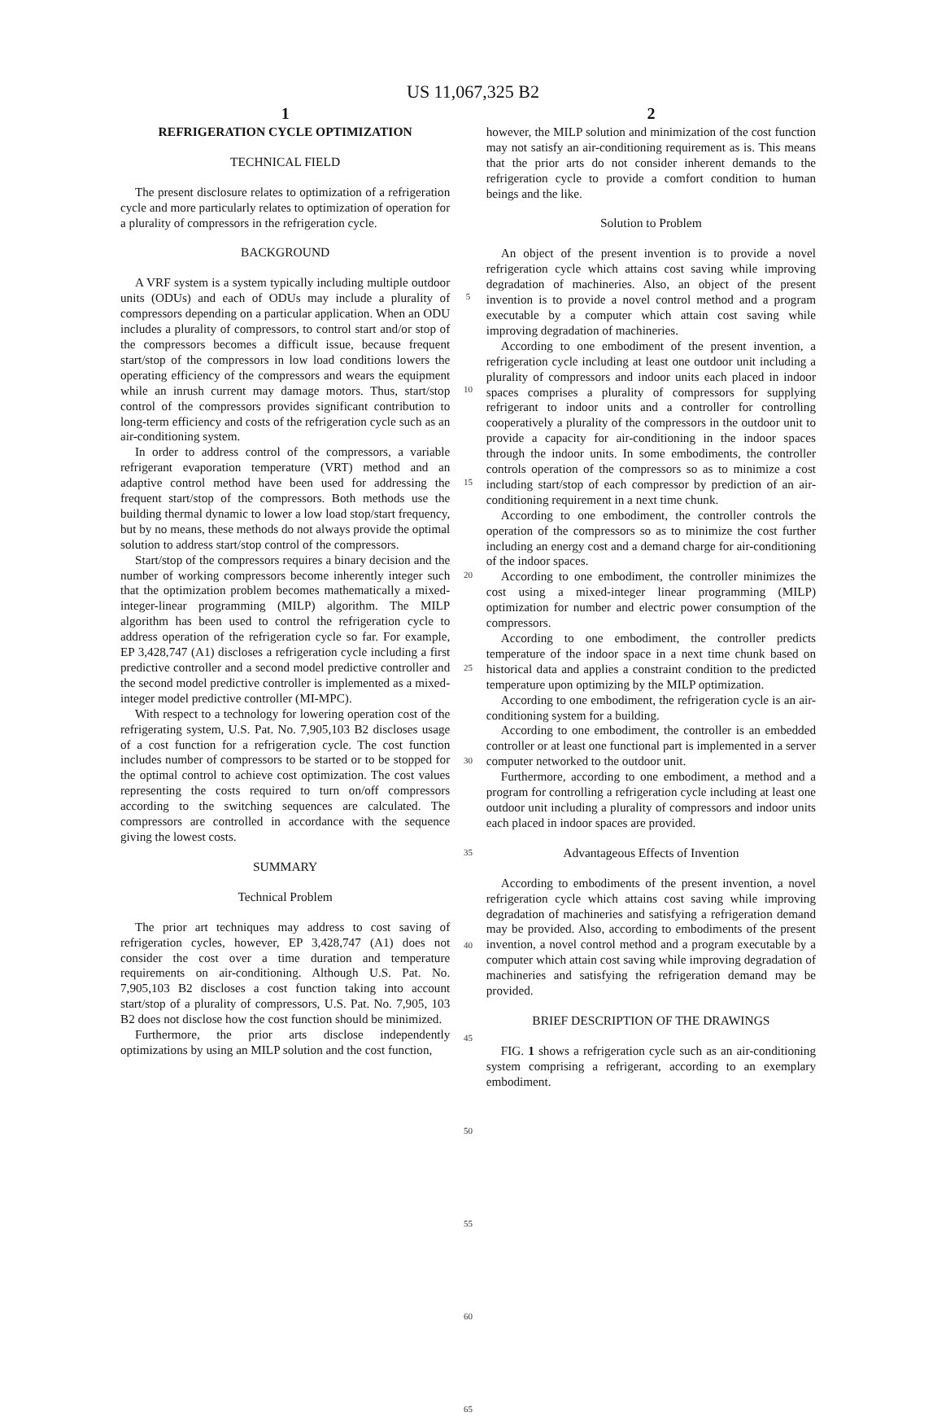US 11,067,325 B2
1
REFRIGERATION CYCLE OPTIMIZATION
TECHNICAL FIELD
The present disclosure relates to optimization of a refrigeration cycle and more particularly relates to optimization of operation for a plurality of compressors in the refrigeration cycle.
BACKGROUND
A VRF system is a system typically including multiple outdoor units (ODUs) and each of ODUs may include a plurality of compressors depending on a particular application. When an ODU includes a plurality of compressors, to control start and/or stop of the compressors becomes a difficult issue, because frequent start/stop of the compressors in low load conditions lowers the operating efficiency of the compressors and wears the equipment while an inrush current may damage motors. Thus, start/stop control of the compressors provides significant contribution to long-term efficiency and costs of the refrigeration cycle such as an air-conditioning system.
In order to address control of the compressors, a variable refrigerant evaporation temperature (VRT) method and an adaptive control method have been used for addressing the frequent start/stop of the compressors. Both methods use the building thermal dynamic to lower a low load stop/start frequency, but by no means, these methods do not always provide the optimal solution to address start/stop control of the compressors.
Start/stop of the compressors requires a binary decision and the number of working compressors become inherently integer such that the optimization problem becomes mathematically a mixed-integer-linear programming (MILP) algorithm. The MILP algorithm has been used to control the refrigeration cycle to address operation of the refrigeration cycle so far. For example, EP 3,428,747 (A1) discloses a refrigeration cycle including a first predictive controller and a second model predictive controller and the second model predictive controller is implemented as a mixed-integer model predictive controller (MI-MPC).
With respect to a technology for lowering operation cost of the refrigerating system, U.S. Pat. No. 7,905,103 B2 discloses usage of a cost function for a refrigeration cycle. The cost function includes number of compressors to be started or to be stopped for the optimal control to achieve cost optimization. The cost values representing the costs required to turn on/off compressors according to the switching sequences are calculated. The compressors are controlled in accordance with the sequence giving the lowest costs.
SUMMARY
Technical Problem
The prior art techniques may address to cost saving of refrigeration cycles, however, EP 3,428,747 (A1) does not consider the cost over a time duration and temperature requirements on air-conditioning. Although U.S. Pat. No. 7,905,103 B2 discloses a cost function taking into account start/stop of a plurality of compressors, U.S. Pat. No. 7,905, 103 B2 does not disclose how the cost function should be minimized.
Furthermore, the prior arts disclose independently optimizations by using an MILP solution and the cost function,
5
10
15
20
25
30
35
40
45
50
55
60
65
2
however, the MILP solution and minimization of the cost function may not satisfy an air-conditioning requirement as is. This means that the prior arts do not consider inherent demands to the refrigeration cycle to provide a comfort condition to human beings and the like.
Solution to Problem
An object of the present invention is to provide a novel refrigeration cycle which attains cost saving while improving degradation of machineries. Also, an object of the present invention is to provide a novel control method and a program executable by a computer which attain cost saving while improving degradation of machineries.
According to one embodiment of the present invention, a refrigeration cycle including at least one outdoor unit including a plurality of compressors and indoor units each placed in indoor spaces comprises a plurality of compressors for supplying refrigerant to indoor units and a controller for controlling cooperatively a plurality of the compressors in the outdoor unit to provide a capacity for air-conditioning in the indoor spaces through the indoor units. In some embodiments, the controller controls operation of the compressors so as to minimize a cost including start/stop of each compressor by prediction of an air-conditioning requirement in a next time chunk.
According to one embodiment, the controller controls the operation of the compressors so as to minimize the cost further including an energy cost and a demand charge for air-conditioning of the indoor spaces.
According to one embodiment, the controller minimizes the cost using a mixed-integer linear programming (MILP) optimization for number and electric power consumption of the compressors.
According to one embodiment, the controller predicts temperature of the indoor space in a next time chunk based on historical data and applies a constraint condition to the predicted temperature upon optimizing by the MILP optimization.
According to one embodiment, the refrigeration cycle is an air-conditioning system for a building.
According to one embodiment, the controller is an embedded controller or at least one functional part is implemented in a server computer networked to the outdoor unit.
Furthermore, according to one embodiment, a method and a program for controlling a refrigeration cycle including at least one outdoor unit including a plurality of compressors and indoor units each placed in indoor spaces are provided.
Advantageous Effects of Invention
According to embodiments of the present invention, a novel refrigeration cycle which attains cost saving while improving degradation of machineries and satisfying a refrigeration demand may be provided. Also, according to embodiments of the present invention, a novel control method and a program executable by a computer which attain cost saving while improving degradation of machineries and satisfying the refrigeration demand may be provided.
BRIEF DESCRIPTION OF THE DRAWINGS
FIG. 1 shows a refrigeration cycle such as an air-conditioning system comprising a refrigerant, according to an exemplary embodiment.